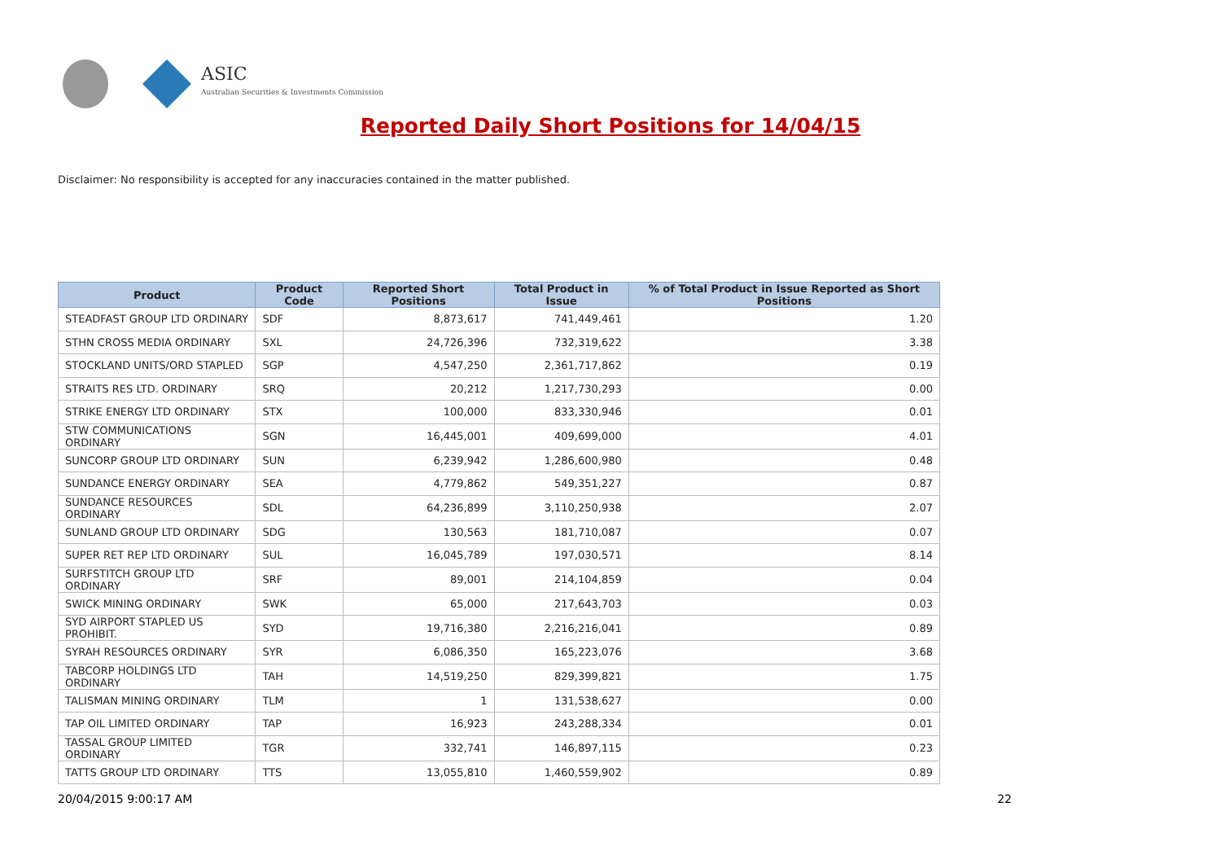ASIC
Australian Securities & Investments Commission
Reported Daily Short Positions for 14/04/15
Disclaimer: No responsibility is accepted for any inaccuracies contained in the matter published.
| Product | Product Code | Reported Short Positions | Total Product in Issue | % of Total Product in Issue Reported as Short Positions |
| --- | --- | --- | --- | --- |
| STEADFAST GROUP LTD ORDINARY | SDF | 8,873,617 | 741,449,461 | 1.20 |
| STHN CROSS MEDIA ORDINARY | SXL | 24,726,396 | 732,319,622 | 3.38 |
| STOCKLAND UNITS/ORD STAPLED | SGP | 4,547,250 | 2,361,717,862 | 0.19 |
| STRAITS RES LTD. ORDINARY | SRQ | 20,212 | 1,217,730,293 | 0.00 |
| STRIKE ENERGY LTD ORDINARY | STX | 100,000 | 833,330,946 | 0.01 |
| STW COMMUNICATIONS ORDINARY | SGN | 16,445,001 | 409,699,000 | 4.01 |
| SUNCORP GROUP LTD ORDINARY | SUN | 6,239,942 | 1,286,600,980 | 0.48 |
| SUNDANCE ENERGY ORDINARY | SEA | 4,779,862 | 549,351,227 | 0.87 |
| SUNDANCE RESOURCES ORDINARY | SDL | 64,236,899 | 3,110,250,938 | 2.07 |
| SUNLAND GROUP LTD ORDINARY | SDG | 130,563 | 181,710,087 | 0.07 |
| SUPER RET REP LTD ORDINARY | SUL | 16,045,789 | 197,030,571 | 8.14 |
| SURFSTITCH GROUP LTD ORDINARY | SRF | 89,001 | 214,104,859 | 0.04 |
| SWICK MINING ORDINARY | SWK | 65,000 | 217,643,703 | 0.03 |
| SYD AIRPORT STAPLED US PROHIBIT. | SYD | 19,716,380 | 2,216,216,041 | 0.89 |
| SYRAH RESOURCES ORDINARY | SYR | 6,086,350 | 165,223,076 | 3.68 |
| TABCORP HOLDINGS LTD ORDINARY | TAH | 14,519,250 | 829,399,821 | 1.75 |
| TALISMAN MINING ORDINARY | TLM | 1 | 131,538,627 | 0.00 |
| TAP OIL LIMITED ORDINARY | TAP | 16,923 | 243,288,334 | 0.01 |
| TASSAL GROUP LIMITED ORDINARY | TGR | 332,741 | 146,897,115 | 0.23 |
| TATTS GROUP LTD ORDINARY | TTS | 13,055,810 | 1,460,559,902 | 0.89 |
20/04/2015 9:00:17 AM 22